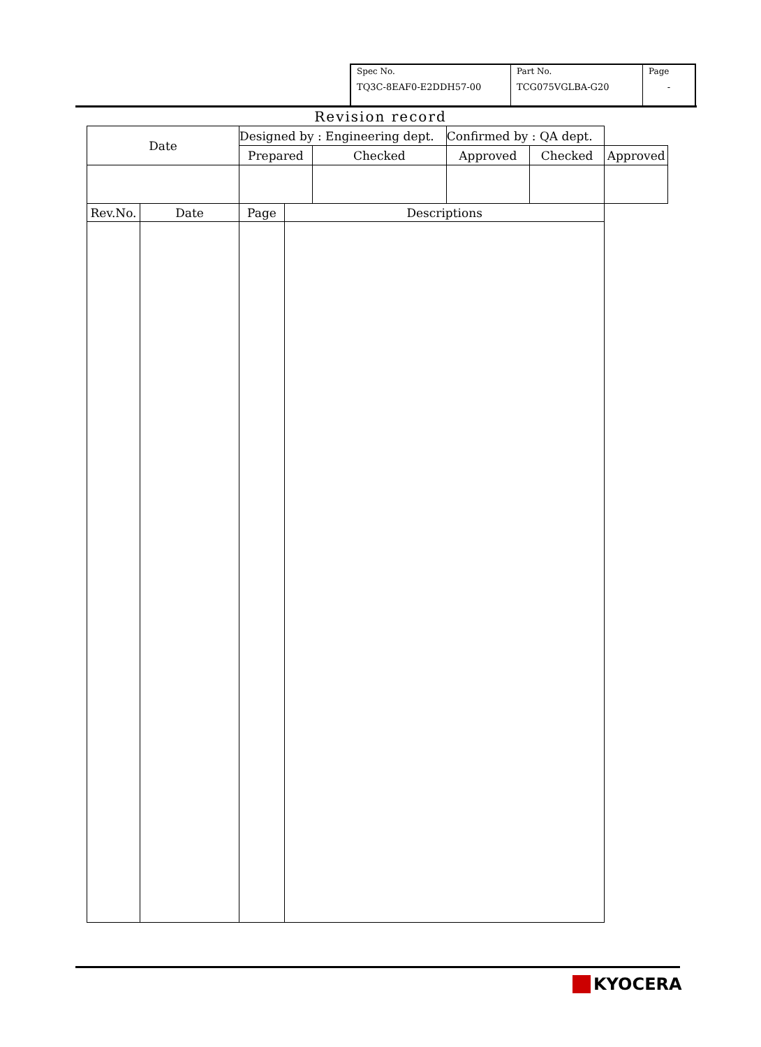| Spec No. TQ3C-8EAF0-E2DDH57-00 | Part No. TCG075VGLBA-G20 | Page - |
Revision record
| Date | | Designed by : Engineering dept. | | | Confirmed by : QA dept. | | |
| | | Prepared | | Checked | Approved | Checked | Approved |
| Rev.No. | Date | Page | Descriptions | | | | |
KYOCERA